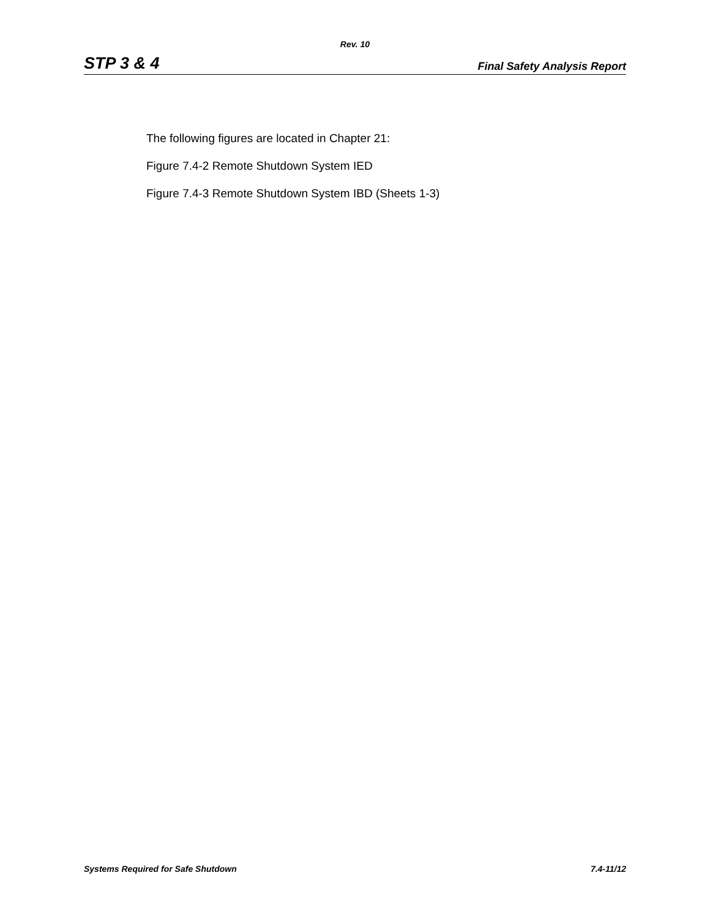Rev. 10
STP 3 & 4 Final Safety Analysis Report
The following figures are located in Chapter 21:
Figure 7.4-2 Remote Shutdown System IED
Figure 7.4-3 Remote Shutdown System IBD (Sheets 1-3)
Systems Required for Safe Shutdown 7.4-11/12